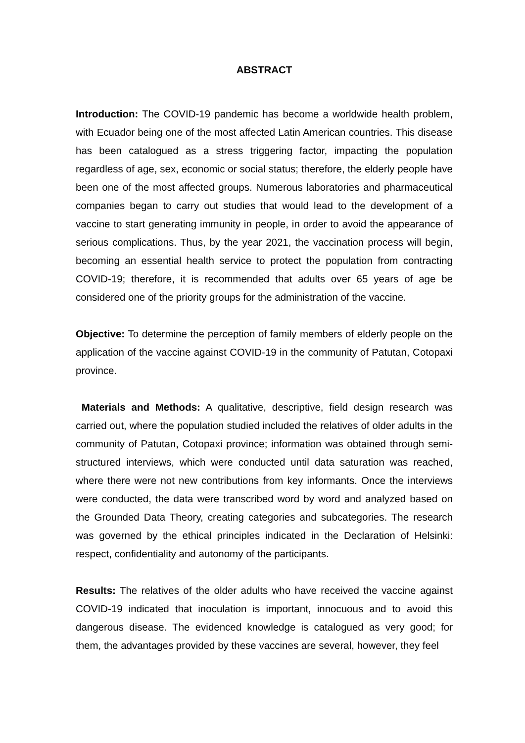ABSTRACT
Introduction: The COVID-19 pandemic has become a worldwide health problem, with Ecuador being one of the most affected Latin American countries. This disease has been catalogued as a stress triggering factor, impacting the population regardless of age, sex, economic or social status; therefore, the elderly people have been one of the most affected groups. Numerous laboratories and pharmaceutical companies began to carry out studies that would lead to the development of a vaccine to start generating immunity in people, in order to avoid the appearance of serious complications. Thus, by the year 2021, the vaccination process will begin, becoming an essential health service to protect the population from contracting COVID-19; therefore, it is recommended that adults over 65 years of age be considered one of the priority groups for the administration of the vaccine.
Objective: To determine the perception of family members of elderly people on the application of the vaccine against COVID-19 in the community of Patutan, Cotopaxi province.
Materials and Methods: A qualitative, descriptive, field design research was carried out, where the population studied included the relatives of older adults in the community of Patutan, Cotopaxi province; information was obtained through semi-structured interviews, which were conducted until data saturation was reached, where there were not new contributions from key informants. Once the interviews were conducted, the data were transcribed word by word and analyzed based on the Grounded Data Theory, creating categories and subcategories. The research was governed by the ethical principles indicated in the Declaration of Helsinki: respect, confidentiality and autonomy of the participants.
Results: The relatives of the older adults who have received the vaccine against COVID-19 indicated that inoculation is important, innocuous and to avoid this dangerous disease. The evidenced knowledge is catalogued as very good; for them, the advantages provided by these vaccines are several, however, they feel